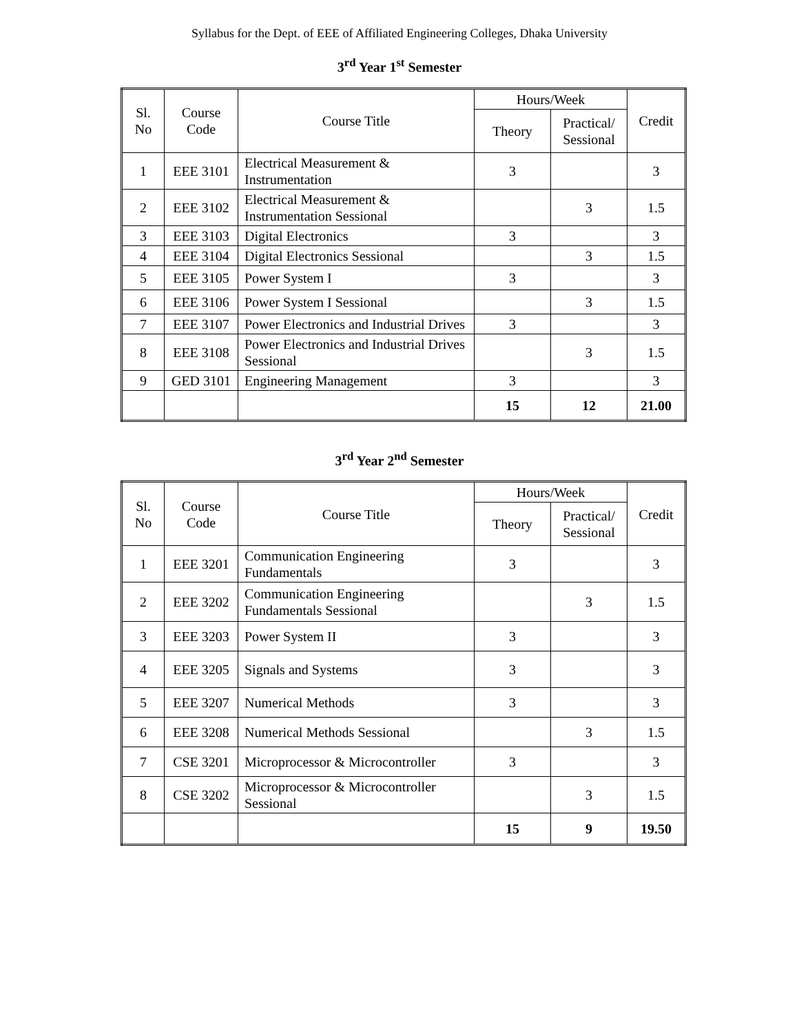Syllabus for the Dept. of EEE of Affiliated Engineering Colleges, Dhaka University
3<sup>rd</sup> Year 1<sup>st</sup> Semester
| Sl. No | Course Code | Course Title | Hours/Week | | Credit |
| --- | --- | --- | --- | --- | --- |
| | | | Theory | Practical/ Sessional | |
| 1 | EEE 3101 | Electrical Measurement & Instrumentation | 3 | | 3 |
| 2 | EEE 3102 | Electrical Measurement & Instrumentation Sessional | | 3 | 1.5 |
| 3 | EEE 3103 | Digital Electronics | 3 | | 3 |
| 4 | EEE 3104 | Digital Electronics Sessional | | 3 | 1.5 |
| 5 | EEE 3105 | Power System I | 3 | | 3 |
| 6 | EEE 3106 | Power System I Sessional | | 3 | 1.5 |
| 7 | EEE 3107 | Power Electronics and Industrial Drives | 3 | | 3 |
| 8 | EEE 3108 | Power Electronics and Industrial Drives Sessional | | 3 | 1.5 |
| 9 | GED 3101 | Engineering Management | 3 | | 3 |
| | | | 15 | 12 | 21.00 |
3<sup>rd</sup> Year 2<sup>nd</sup> Semester
| Sl. No | Course Code | Course Title | Hours/Week | | Credit |
| --- | --- | --- | --- | --- | --- |
| | | | Theory | Practical/ Sessional | |
| 1 | EEE 3201 | Communication Engineering Fundamentals | 3 | | 3 |
| 2 | EEE 3202 | Communication Engineering Fundamentals Sessional | | 3 | 1.5 |
| 3 | EEE 3203 | Power System II | 3 | | 3 |
| 4 | EEE 3205 | Signals and Systems | 3 | | 3 |
| 5 | EEE 3207 | Numerical Methods | 3 | | 3 |
| 6 | EEE 3208 | Numerical Methods Sessional | | 3 | 1.5 |
| 7 | CSE 3201 | Microprocessor & Microcontroller | 3 | | 3 |
| 8 | CSE 3202 | Microprocessor & Microcontroller Sessional | | 3 | 1.5 |
| | | | 15 | 9 | 19.50 |